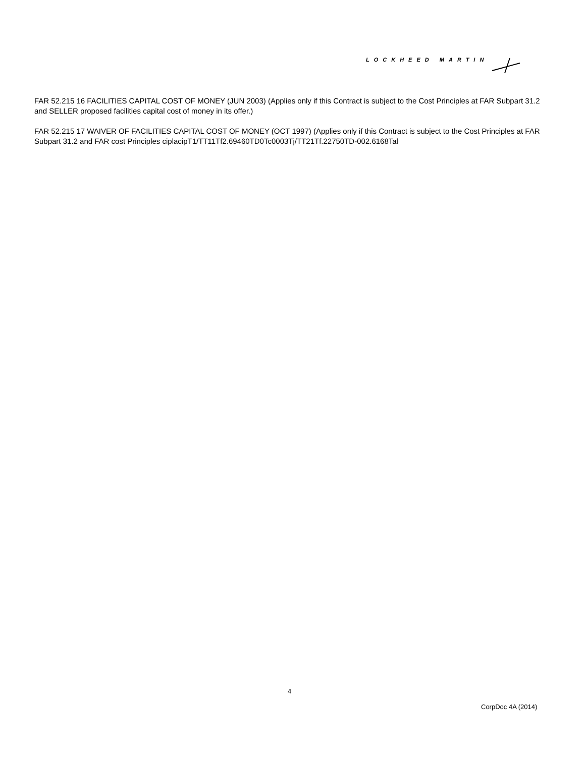LOCKHEED MARTIN
FAR 52.215 16 FACILITIES CAPITAL COST OF MONEY (JUN 2003) (Applies only if this Contract is subject to the Cost Principles at FAR Subpart 31.2 and SELLER proposed facilities capital cost of money in its offer.)
FAR 52.215 17 WAIVER OF FACILITIES CAPITAL COST OF MONEY (OCT 1997) (Applies only if this Contract is subject to the Cost Principles at FAR Subpart 31.2 and FAR cost Principles ciplacipT1/TT11Tf2.69460TD0Tc0003Tj/TT21Tf.22750TD-002.6168Tal
4
CorpDoc 4A (2014)